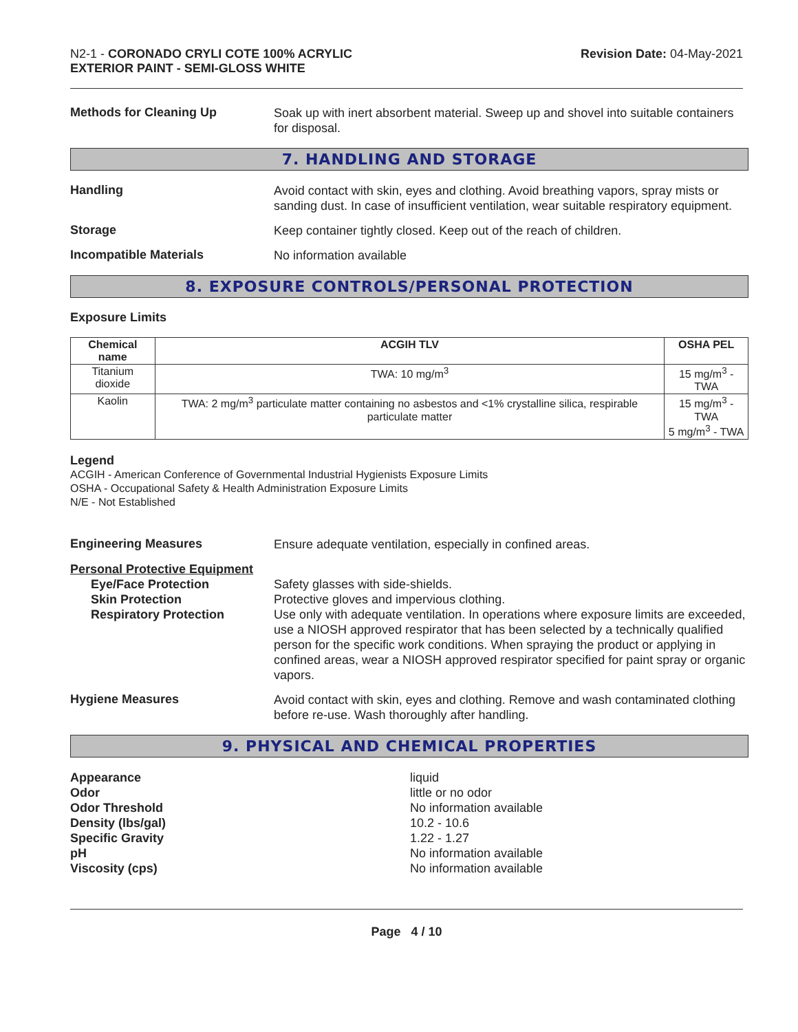N2-1 - CORONADO CRYLI COTE 100% ACRYLIC
EXTERIOR PAINT - SEMI-GLOSS WHITE
Revision Date: 04-May-2021
Methods for Cleaning Up
Soak up with inert absorbent material. Sweep up and shovel into suitable containers for disposal.
7. HANDLING AND STORAGE
Handling
Avoid contact with skin, eyes and clothing. Avoid breathing vapors, spray mists or sanding dust. In case of insufficient ventilation, wear suitable respiratory equipment.
Storage
Keep container tightly closed. Keep out of the reach of children.
Incompatible Materials
No information available
8. EXPOSURE CONTROLS/PERSONAL PROTECTION
Exposure Limits
| Chemical name | ACGIH TLV | OSHA PEL |
| --- | --- | --- |
| Titanium dioxide | TWA: 10 mg/m<sup>3</sup> | 15 mg/m<sup>3</sup> - TWA |
| Kaolin | TWA: 2 mg/m<sup>3</sup> particulate matter containing no asbestos and <1% crystalline silica, respirable particulate matter | 15 mg/m<sup>3</sup> - TWA 5 mg/m<sup>3</sup> - TWA |
Legend
ACGIH - American Conference of Governmental Industrial Hygienists Exposure Limits
OSHA - Occupational Safety & Health Administration Exposure Limits
N/E - Not Established
Engineering Measures
Ensure adequate ventilation, especially in confined areas.
Personal Protective Equipment
Eye/Face Protection
Skin Protection
Respiratory Protection
Safety glasses with side-shields.
Protective gloves and impervious clothing.
Use only with adequate ventilation. In operations where exposure limits are exceeded, use a NIOSH approved respirator that has been selected by a technically qualified person for the specific work conditions. When spraying the product or applying in confined areas, wear a NIOSH approved respirator specified for paint spray or organic vapors.
Hygiene Measures
Avoid contact with skin, eyes and clothing. Remove and wash contaminated clothing before re-use. Wash thoroughly after handling.
9. PHYSICAL AND CHEMICAL PROPERTIES
Appearance
Odor
Odor Threshold
Density (lbs/gal)
Specific Gravity
pH
Viscosity (cps)
liquid
little or no odor
No information available
10.2 - 10.6
1.22 - 1.27
No information available
No information available
Page 4 / 10